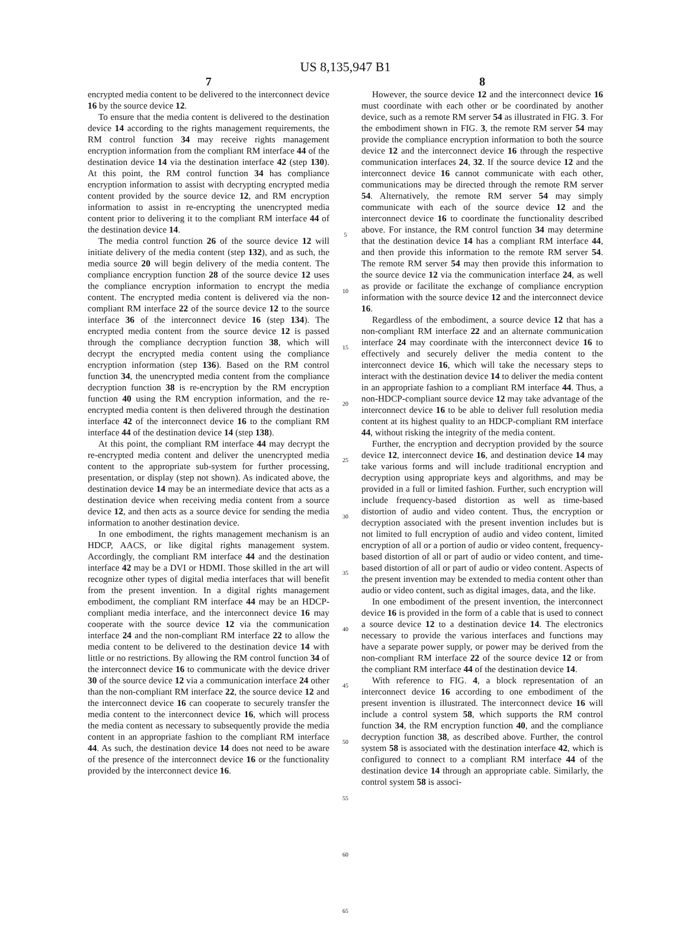US 8,135,947 B1
7
encrypted media content to be delivered to the interconnect device 16 by the source device 12.
To ensure that the media content is delivered to the destination device 14 according to the rights management requirements, the RM control function 34 may receive rights management encryption information from the compliant RM interface 44 of the destination device 14 via the destination interface 42 (step 130). At this point, the RM control function 34 has compliance encryption information to assist with decrypting encrypted media content provided by the source device 12, and RM encryption information to assist in re-encrypting the unencrypted media content prior to delivering it to the compliant RM interface 44 of the destination device 14.
The media control function 26 of the source device 12 will initiate delivery of the media content (step 132), and as such, the media source 20 will begin delivery of the media content. The compliance encryption function 28 of the source device 12 uses the compliance encryption information to encrypt the media content. The encrypted media content is delivered via the non-compliant RM interface 22 of the source device 12 to the source interface 36 of the interconnect device 16 (step 134). The encrypted media content from the source device 12 is passed through the compliance decryption function 38, which will decrypt the encrypted media content using the compliance encryption information (step 136). Based on the RM control function 34, the unencrypted media content from the compliance decryption function 38 is re-encryption by the RM encryption function 40 using the RM encryption information, and the re-encrypted media content is then delivered through the destination interface 42 of the interconnect device 16 to the compliant RM interface 44 of the destination device 14 (step 138).
At this point, the compliant RM interface 44 may decrypt the re-encrypted media content and deliver the unencrypted media content to the appropriate sub-system for further processing, presentation, or display (step not shown). As indicated above, the destination device 14 may be an intermediate device that acts as a destination device when receiving media content from a source device 12, and then acts as a source device for sending the media information to another destination device.
In one embodiment, the rights management mechanism is an HDCP, AACS, or like digital rights management system. Accordingly, the compliant RM interface 44 and the destination interface 42 may be a DVI or HDMI. Those skilled in the art will recognize other types of digital media interfaces that will benefit from the present invention. In a digital rights management embodiment, the compliant RM interface 44 may be an HDCP-compliant media interface, and the interconnect device 16 may cooperate with the source device 12 via the communication interface 24 and the non-compliant RM interface 22 to allow the media content to be delivered to the destination device 14 with little or no restrictions. By allowing the RM control function 34 of the interconnect device 16 to communicate with the device driver 30 of the source device 12 via a communication interface 24 other than the non-compliant RM interface 22, the source device 12 and the interconnect device 16 can cooperate to securely transfer the media content to the interconnect device 16, which will process the media content as necessary to subsequently provide the media content in an appropriate fashion to the compliant RM interface 44. As such, the destination device 14 does not need to be aware of the presence of the interconnect device 16 or the functionality provided by the interconnect device 16.
5
10
15
20
25
30
35
40
45
50
55
60
65
8
However, the source device 12 and the interconnect device 16 must coordinate with each other or be coordinated by another device, such as a remote RM server 54 as illustrated in FIG. 3. For the embodiment shown in FIG. 3, the remote RM server 54 may provide the compliance encryption information to both the source device 12 and the interconnect device 16 through the respective communication interfaces 24, 32. If the source device 12 and the interconnect device 16 cannot communicate with each other, communications may be directed through the remote RM server 54. Alternatively, the remote RM server 54 may simply communicate with each of the source device 12 and the interconnect device 16 to coordinate the functionality described above. For instance, the RM control function 34 may determine that the destination device 14 has a compliant RM interface 44, and then provide this information to the remote RM server 54. The remote RM server 54 may then provide this information to the source device 12 via the communication interface 24, as well as provide or facilitate the exchange of compliance encryption information with the source device 12 and the interconnect device 16.
Regardless of the embodiment, a source device 12 that has a non-compliant RM interface 22 and an alternate communication interface 24 may coordinate with the interconnect device 16 to effectively and securely deliver the media content to the interconnect device 16, which will take the necessary steps to interact with the destination device 14 to deliver the media content in an appropriate fashion to a compliant RM interface 44. Thus, a non-HDCP-compliant source device 12 may take advantage of the interconnect device 16 to be able to deliver full resolution media content at its highest quality to an HDCP-compliant RM interface 44, without risking the integrity of the media content.
Further, the encryption and decryption provided by the source device 12, interconnect device 16, and destination device 14 may take various forms and will include traditional encryption and decryption using appropriate keys and algorithms, and may be provided in a full or limited fashion. Further, such encryption will include frequency-based distortion as well as time-based distortion of audio and video content. Thus, the encryption or decryption associated with the present invention includes but is not limited to full encryption of audio and video content, limited encryption of all or a portion of audio or video content, frequency-based distortion of all or part of audio or video content, and time-based distortion of all or part of audio or video content. Aspects of the present invention may be extended to media content other than audio or video content, such as digital images, data, and the like.
In one embodiment of the present invention, the interconnect device 16 is provided in the form of a cable that is used to connect a source device 12 to a destination device 14. The electronics necessary to provide the various interfaces and functions may have a separate power supply, or power may be derived from the non-compliant RM interface 22 of the source device 12 or from the compliant RM interface 44 of the destination device 14.
With reference to FIG. 4, a block representation of an interconnect device 16 according to one embodiment of the present invention is illustrated. The interconnect device 16 will include a control system 58, which supports the RM control function 34, the RM encryption function 40, and the compliance decryption function 38, as described above. Further, the control system 58 is associated with the destination interface 42, which is configured to connect to a compliant RM interface 44 of the destination device 14 through an appropriate cable. Similarly, the control system 58 is associ-